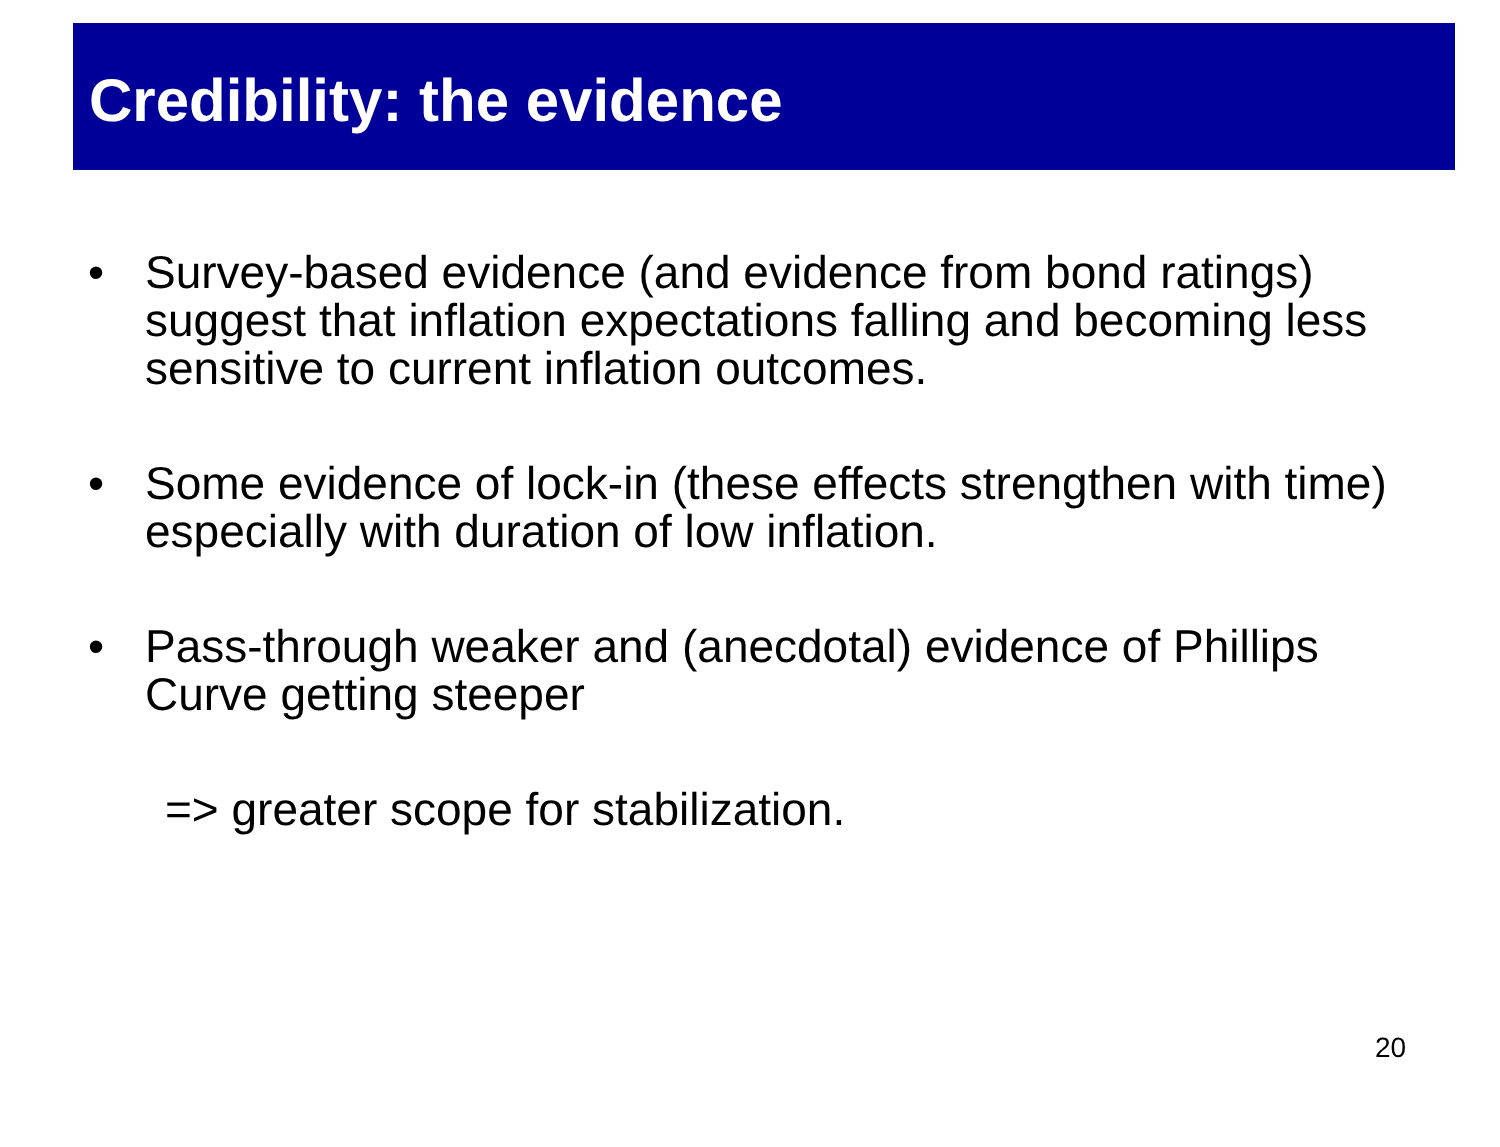Credibility: the evidence
• Survey-based evidence (and evidence from bond ratings) suggest that inflation expectations falling and becoming less sensitive to current inflation outcomes.
• Some evidence of lock-in (these effects strengthen with time) especially with duration of low inflation.
• Pass-through weaker and (anecdotal) evidence of Phillips Curve getting steeper
=> greater scope for stabilization.
20